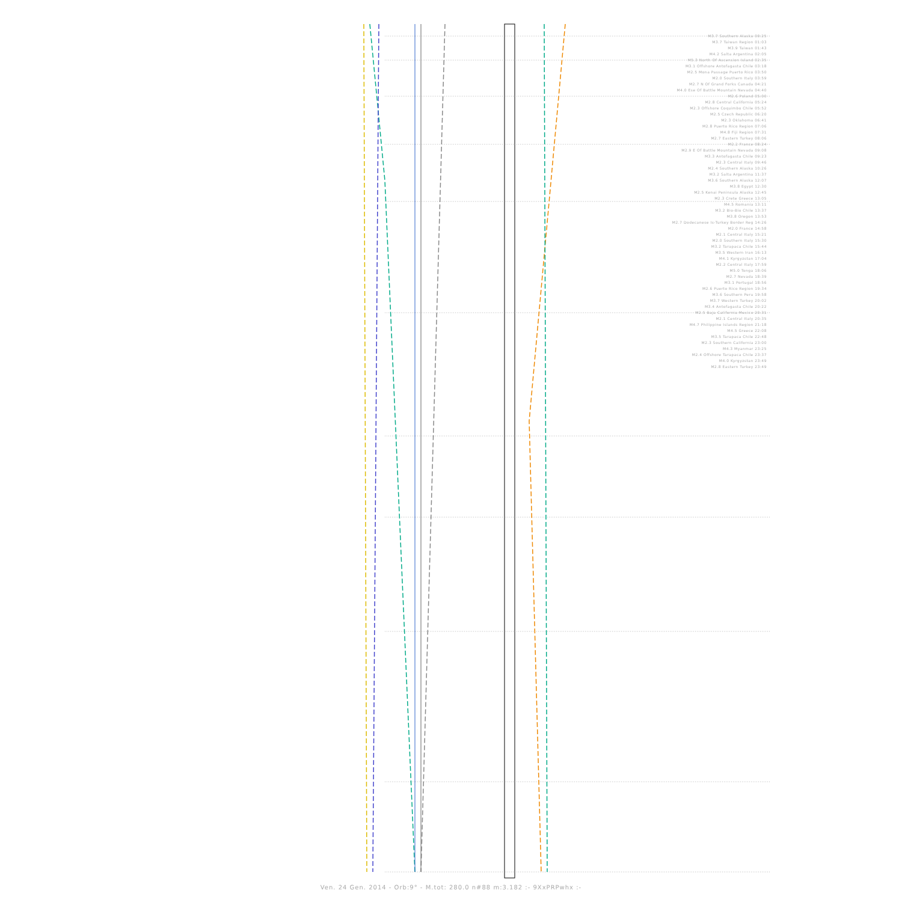M3.7 Southern Alaska 00:25
M3.7 Taiwan Region 01:03
M3.9 Taiwan 01:43
M4.2 Salta Argentina 02:05
M5.3 North Of Ascension Island 02:35
M3.1 Offshore Antofagasta Chile 03:18
M2.5 Mona Passage Puerto Rico 03:50
M2.0 Southern Italy 03:59
M2.7 N Of Grand Forks Canada 04:21
M4.0 Ese Of Battle Mountain Nevada 04:40
M2.6 Poland 05:00
M2.8 Central California 05:24
M2.3 Offshore Coquimbo Chile 05:52
M2.5 Czech Republic 06:20
M2.3 Oklahoma 06:41
M2.8 Puerto Rico Region 07:06
M4.8 Fiji Region 07:31
M2.7 Eastern Turkey 08:06
M2.2 France 08:24
M2.9 E Of Battle Mountain Nevada 09:08
M3.3 Antofagasta Chile 09:23
M2.3 Central Italy 09:46
M2.4 Southern Alaska 10:26
M3.2 Salta Argentina 11:37
M3.6 Southern Alaska 12:07
M3.8 Egypt 12:30
M2.5 Kenai Peninsula Alaska 12:45
M2.3 Crete Greece 13:05
M4.5 Romania 13:11
M3.2 Bio-Bio Chile 13:37
M3.8 Oregon 13:53
M2.7 Dodecanese Is-Turkey Border Reg 14:26
M2.0 France 14:58
M2.1 Central Italy 15:21
M2.0 Southern Italy 15:30
M3.2 Tarapaca Chile 15:44
M3.5 Western Iran 16:13
M4.1 Kyrgyzstan 17:04
M2.2 Central Italy 17:59
M5.0 Tonga 18:06
M2.7 Nevada 18:39
M3.1 Portugal 18:56
M2.6 Puerto Rico Region 19:34
M3.6 Southern Peru 19:58
M3.7 Western Turkey 20:02
M3.4 Antofagasta Chile 20:22
M2.5 Baja California Mexico 20:31
M2.1 Central Italy 20:35
M4.7 Philippine Islands Region 21:18
M4.5 Greece 22:08
M3.5 Tarapaca Chile 22:48
M2.3 Southern California 23:00
M4.3 Myanmar 23:25
M2.4 Offshore Tarapaca Chile 23:37
M4.0 Kyrgyzstan 23:49
M2.8 Eastern Turkey 23:49
Ven. 24 Gen. 2014 - Orb:9° - M.tot: 280.0 n#88 m:3.182 :- 9XxPRPwhx :-